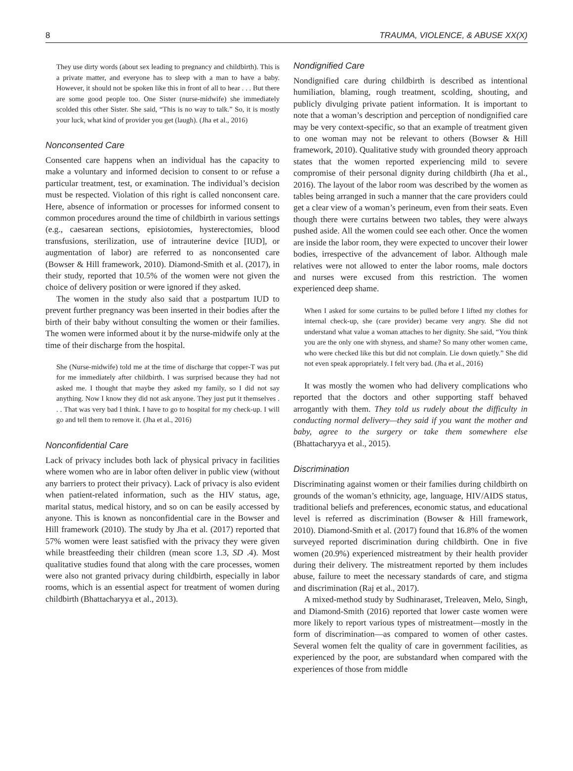8 TRAUMA, VIOLENCE, & ABUSE XX(X)
They use dirty words (about sex leading to pregnancy and childbirth). This is a private matter, and everyone has to sleep with a man to have a baby. However, it should not be spoken like this in front of all to hear . . . But there are some good people too. One Sister (nurse-midwife) she immediately scolded this other Sister. She said, “This is no way to talk.” So, it is mostly your luck, what kind of provider you get (laugh). (Jha et al., 2016)
Nonconsented Care
Consented care happens when an individual has the capacity to make a voluntary and informed decision to consent to or refuse a particular treatment, test, or examination. The individual’s decision must be respected. Violation of this right is called nonconsent care. Here, absence of information or processes for informed consent to common procedures around the time of childbirth in various settings (e.g., caesarean sections, episiotomies, hysterectomies, blood transfusions, sterilization, use of intrauterine device [IUD], or augmentation of labor) are referred to as nonconsented care (Bowser & Hill framework, 2010). Diamond-Smith et al. (2017), in their study, reported that 10.5% of the women were not given the choice of delivery position or were ignored if they asked.
The women in the study also said that a postpartum IUD to prevent further pregnancy was been inserted in their bodies after the birth of their baby without consulting the women or their families. The women were informed about it by the nurse-midwife only at the time of their discharge from the hospital.
She (Nurse-midwife) told me at the time of discharge that copper-T was put for me immediately after childbirth. I was surprised because they had not asked me. I thought that maybe they asked my family, so I did not say anything. Now I know they did not ask anyone. They just put it themselves . . . That was very bad I think. I have to go to hospital for my check-up. I will go and tell them to remove it. (Jha et al., 2016)
Nonconfidential Care
Lack of privacy includes both lack of physical privacy in facilities where women who are in labor often deliver in public view (without any barriers to protect their privacy). Lack of privacy is also evident when patient-related information, such as the HIV status, age, marital status, medical history, and so on can be easily accessed by anyone. This is known as nonconfidential care in the Bowser and Hill framework (2010). The study by Jha et al. (2017) reported that 57% women were least satisfied with the privacy they were given while breastfeeding their children (mean score 1.3, SD .4). Most qualitative studies found that along with the care processes, women were also not granted privacy during childbirth, especially in labor rooms, which is an essential aspect for treatment of women during childbirth (Bhattacharyya et al., 2013).
Nondignified Care
Nondignified care during childbirth is described as intentional humiliation, blaming, rough treatment, scolding, shouting, and publicly divulging private patient information. It is important to note that a woman’s description and perception of nondignified care may be very context-specific, so that an example of treatment given to one woman may not be relevant to others (Bowser & Hill framework, 2010). Qualitative study with grounded theory approach states that the women reported experiencing mild to severe compromise of their personal dignity during childbirth (Jha et al., 2016). The layout of the labor room was described by the women as tables being arranged in such a manner that the care providers could get a clear view of a woman’s perineum, even from their seats. Even though there were curtains between two tables, they were always pushed aside. All the women could see each other. Once the women are inside the labor room, they were expected to uncover their lower bodies, irrespective of the advancement of labor. Although male relatives were not allowed to enter the labor rooms, male doctors and nurses were excused from this restriction. The women experienced deep shame.
When I asked for some curtains to be pulled before I lifted my clothes for internal check-up, she (care provider) became very angry. She did not understand what value a woman attaches to her dignity. She said, “You think you are the only one with shyness, and shame? So many other women came, who were checked like this but did not complain. Lie down quietly.” She did not even speak appropriately. I felt very bad. (Jha et al., 2016)
It was mostly the women who had delivery complications who reported that the doctors and other supporting staff behaved arrogantly with them. They told us rudely about the difficulty in conducting normal delivery—they said if you want the mother and baby, agree to the surgery or take them somewhere else (Bhattacharyya et al., 2015).
Discrimination
Discriminating against women or their families during childbirth on grounds of the woman’s ethnicity, age, language, HIV/AIDS status, traditional beliefs and preferences, economic status, and educational level is referred as discrimination (Bowser & Hill framework, 2010). Diamond-Smith et al. (2017) found that 16.8% of the women surveyed reported discrimination during childbirth. One in five women (20.9%) experienced mistreatment by their health provider during their delivery. The mistreatment reported by them includes abuse, failure to meet the necessary standards of care, and stigma and discrimination (Raj et al., 2017).
A mixed-method study by Sudhinaraset, Treleaven, Melo, Singh, and Diamond-Smith (2016) reported that lower caste women were more likely to report various types of mistreatment—mostly in the form of discrimination—as compared to women of other castes. Several women felt the quality of care in government facilities, as experienced by the poor, are substandard when compared with the experiences of those from middle